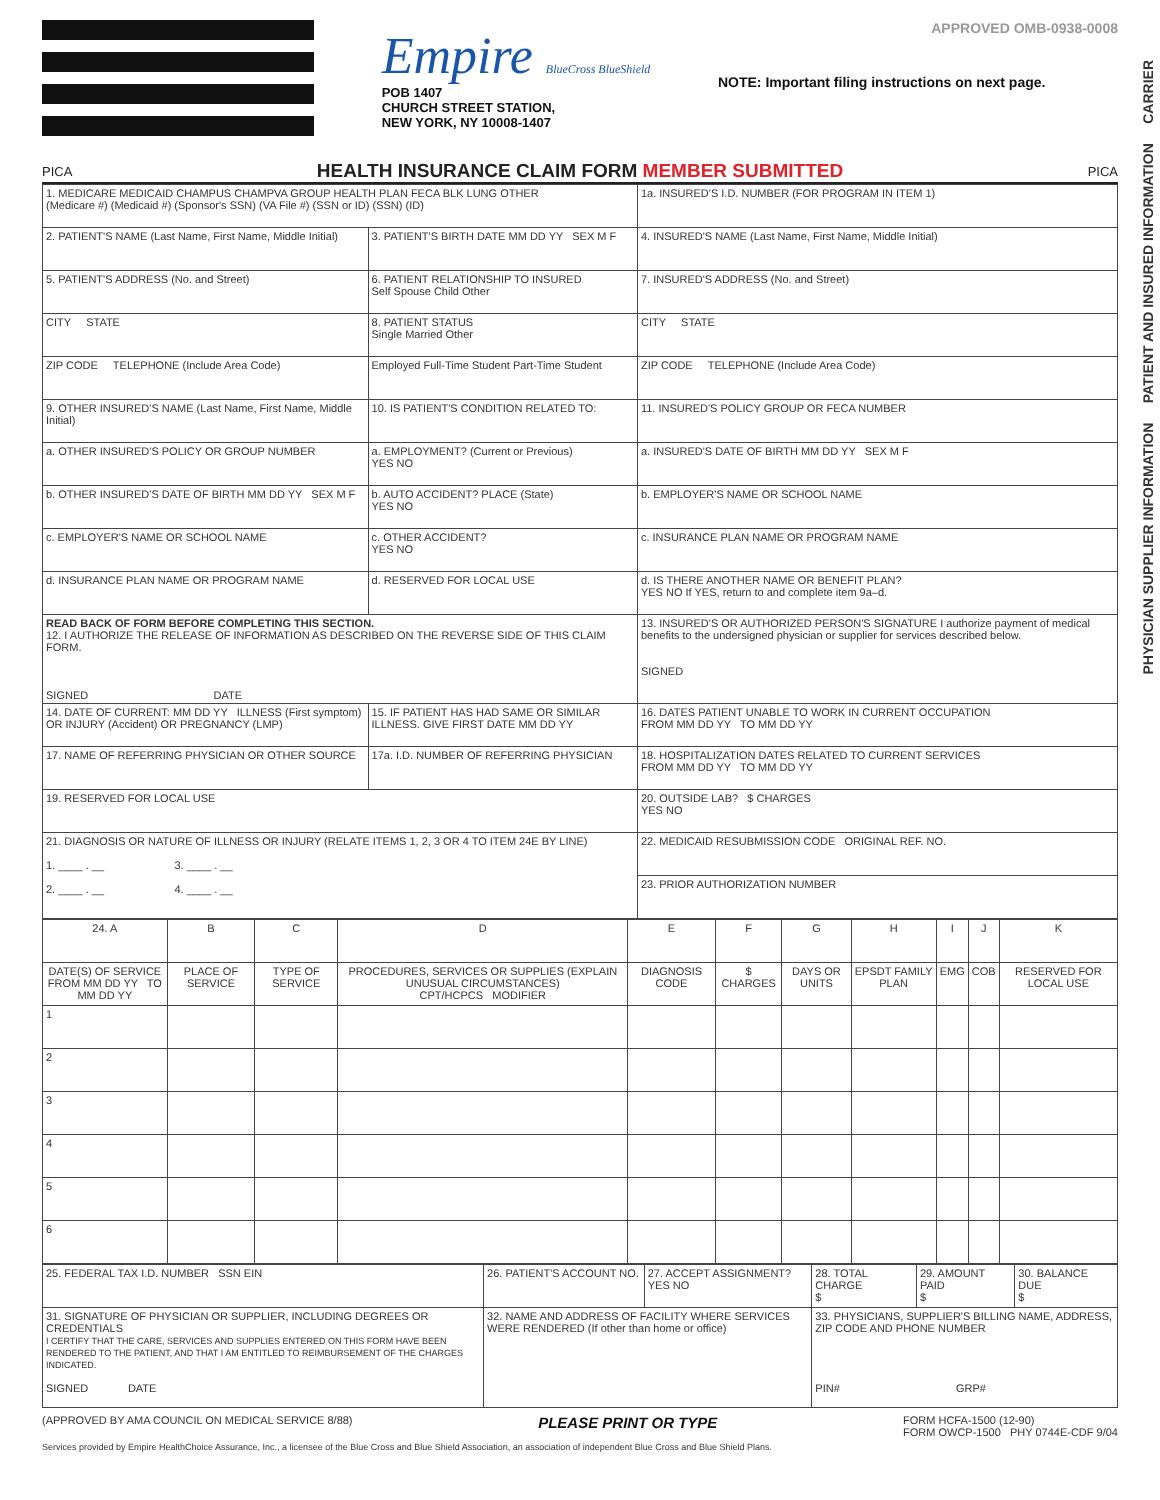Empire BlueCross BlueShield
POB 1407
CHURCH STREET STATION,
NEW YORK, NY 10008-1407
APPROVED OMB-0938-0008
NOTE: Important filing instructions on next page.
PICA HEALTH INSURANCE CLAIM FORM MEMBER SUBMITTED PICA
| 1. MEDICARE MEDICAID CHAMPUS CHAMPVA GROUP HEALTH PLAN FECA BLK LUNG OTHER (Medicare #) (Medicaid #) (Sponsor's SSN) (VA File #) (SSN or ID) (SSN) (ID) | | 1a. INSURED'S I.D. NUMBER (FOR PROGRAM IN ITEM 1) |
| 2. PATIENT'S NAME (Last Name, First Name, Middle Initial) | 3. PATIENT'S BIRTH DATE MM DD YY SEX M F | 4. INSURED'S NAME (Last Name, First Name, Middle Initial) |
| 5. PATIENT'S ADDRESS (No. and Street) | 6. PATIENT RELATIONSHIP TO INSURED Self Spouse Child Other | 7. INSURED'S ADDRESS (No. and Street) |
| CITY STATE | 8. PATIENT STATUS Single Married Other | CITY STATE |
| ZIP CODE TELEPHONE (Include Area Code) | Employed Full-Time Student Part-Time Student | ZIP CODE TELEPHONE (Include Area Code) |
| 9. OTHER INSURED'S NAME (Last Name, First Name, Middle Initial) | 10. IS PATIENT'S CONDITION RELATED TO: | 11. INSURED'S POLICY GROUP OR FECA NUMBER |
| a. OTHER INSURED'S POLICY OR GROUP NUMBER | a. EMPLOYMENT? (Current or Previous) YES NO | a. INSURED'S DATE OF BIRTH MM DD YY SEX M F |
| b. OTHER INSURED'S DATE OF BIRTH MM DD YY SEX M F | b. AUTO ACCIDENT? PLACE (State) YES NO | b. EMPLOYER'S NAME OR SCHOOL NAME |
| c. EMPLOYER'S NAME OR SCHOOL NAME | c. OTHER ACCIDENT? YES NO | c. INSURANCE PLAN NAME OR PROGRAM NAME |
| d. INSURANCE PLAN NAME OR PROGRAM NAME | d. RESERVED FOR LOCAL USE | d. IS THERE ANOTHER NAME OR BENEFIT PLAN? YES NO If YES, return to and complete item 9a–d. |
| READ BACK OF FORM BEFORE COMPLETING THIS SECTION. 12. I AUTHORIZE THE RELEASE OF INFORMATION AS DESCRIBED ON THE REVERSE SIDE OF THIS CLAIM FORM. SIGNED DATE | | 13. INSURED'S OR AUTHORIZED PERSON'S SIGNATURE I authorize payment of medical benefits to the undersigned physician or supplier for services described below. SIGNED |
| 14. DATE OF CURRENT: MM DD YY ILLNESS (First symptom) OR INJURY (Accident) OR PREGNANCY (LMP) | 15. IF PATIENT HAS HAD SAME OR SIMILAR ILLNESS. GIVE FIRST DATE MM DD YY | 16. DATES PATIENT UNABLE TO WORK IN CURRENT OCCUPATION FROM MM DD YY TO MM DD YY |
| 17. NAME OF REFERRING PHYSICIAN OR OTHER SOURCE | 17a. I.D. NUMBER OF REFERRING PHYSICIAN | 18. HOSPITALIZATION DATES RELATED TO CURRENT SERVICES FROM MM DD YY TO MM DD YY |
| 19. RESERVED FOR LOCAL USE | | 20. OUTSIDE LAB? $ CHARGES YES NO |
| 21. DIAGNOSIS OR NATURE OF ILLNESS OR INJURY (RELATE ITEMS 1, 2, 3 OR 4 TO ITEM 24E BY LINE) 1. ____ . __ 3. ____ . __ 2. ____ . __ 4. ____ . __ | | 22. MEDICAID RESUBMISSION CODE ORIGINAL REF. NO. |
| | | 23. PRIOR AUTHORIZATION NUMBER |
| 24. A | B | C | D | E | F | G | H | I | J | K |
| --- | --- | --- | --- | --- | --- | --- | --- | --- | --- | --- |
| DATE(S) OF SERVICE FROM MM DD YY TO MM DD YY | PLACE OF SERVICE | TYPE OF SERVICE | PROCEDURES, SERVICES OR SUPPLIES (EXPLAIN UNUSUAL CIRCUMSTANCES) CPT/HCPCS MODIFIER | DIAGNOSIS CODE | $ CHARGES | DAYS OR UNITS | EPSDT FAMILY PLAN | EMG | COB | RESERVED FOR LOCAL USE |
| 1 | | | | | | | | | | |
| 2 | | | | | | | | | | |
| 3 | | | | | | | | | | |
| 4 | | | | | | | | | | |
| 5 | | | | | | | | | | |
| 6 | | | | | | | | | | |
| 25. FEDERAL TAX I.D. NUMBER SSN EIN | 26. PATIENT'S ACCOUNT NO. | 27. ACCEPT ASSIGNMENT? YES NO | 28. TOTAL CHARGE $ | 29. AMOUNT PAID $ | 30. BALANCE DUE $ |
| 31. SIGNATURE OF PHYSICIAN OR SUPPLIER, INCLUDING DEGREES OR CREDENTIALS I CERTIFY THAT THE CARE, SERVICES AND SUPPLIES ENTERED ON THIS FORM HAVE BEEN RENDERED TO THE PATIENT, AND THAT I AM ENTITLED TO REIMBURSEMENT OF THE CHARGES INDICATED. SIGNED DATE | 32. NAME AND ADDRESS OF FACILITY WHERE SERVICES WERE RENDERED (If other than home or office) | | 33. PHYSICIANS, SUPPLIER'S BILLING NAME, ADDRESS, ZIP CODE AND PHONE NUMBER PIN# GRP# | | |
(APPROVED BY AMA COUNCIL ON MEDICAL SERVICE 8/88) PLEASE PRINT OR TYPE FORM HCFA-1500 (12-90)
FORM OWCP-1500 PHY 0744E-CDF 9/04
Services provided by Empire HealthChoice Assurance, Inc., a licensee of the Blue Cross and Blue Shield Association, an association of independent Blue Cross and Blue Shield Plans.
PHYSICIAN SUPPLIER INFORMATION PATIENT AND INSURED INFORMATION CARRIER